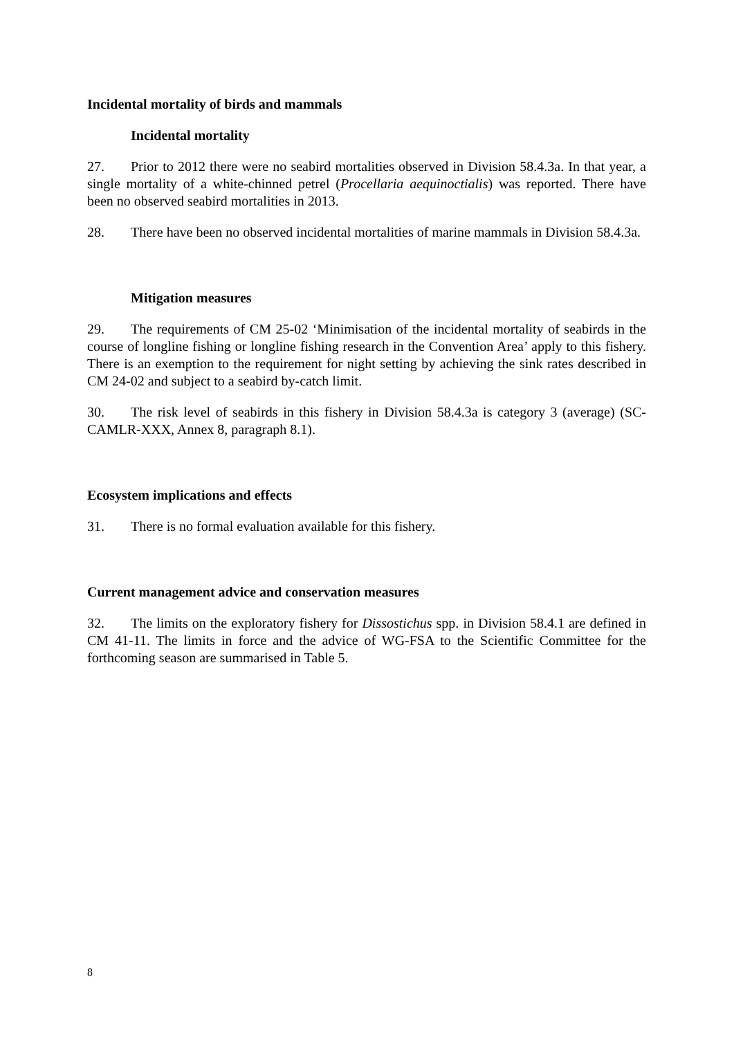Incidental mortality of birds and mammals
Incidental mortality
27. Prior to 2012 there were no seabird mortalities observed in Division 58.4.3a. In that year, a single mortality of a white-chinned petrel (Procellaria aequinoctialis) was reported. There have been no observed seabird mortalities in 2013.
28. There have been no observed incidental mortalities of marine mammals in Division 58.4.3a.
Mitigation measures
29. The requirements of CM 25-02 ‘Minimisation of the incidental mortality of seabirds in the course of longline fishing or longline fishing research in the Convention Area’ apply to this fishery. There is an exemption to the requirement for night setting by achieving the sink rates described in CM 24-02 and subject to a seabird by-catch limit.
30. The risk level of seabirds in this fishery in Division 58.4.3a is category 3 (average) (SC-CAMLR-XXX, Annex 8, paragraph 8.1).
Ecosystem implications and effects
31. There is no formal evaluation available for this fishery.
Current management advice and conservation measures
32. The limits on the exploratory fishery for Dissostichus spp. in Division 58.4.1 are defined in CM 41-11. The limits in force and the advice of WG-FSA to the Scientific Committee for the forthcoming season are summarised in Table 5.
8